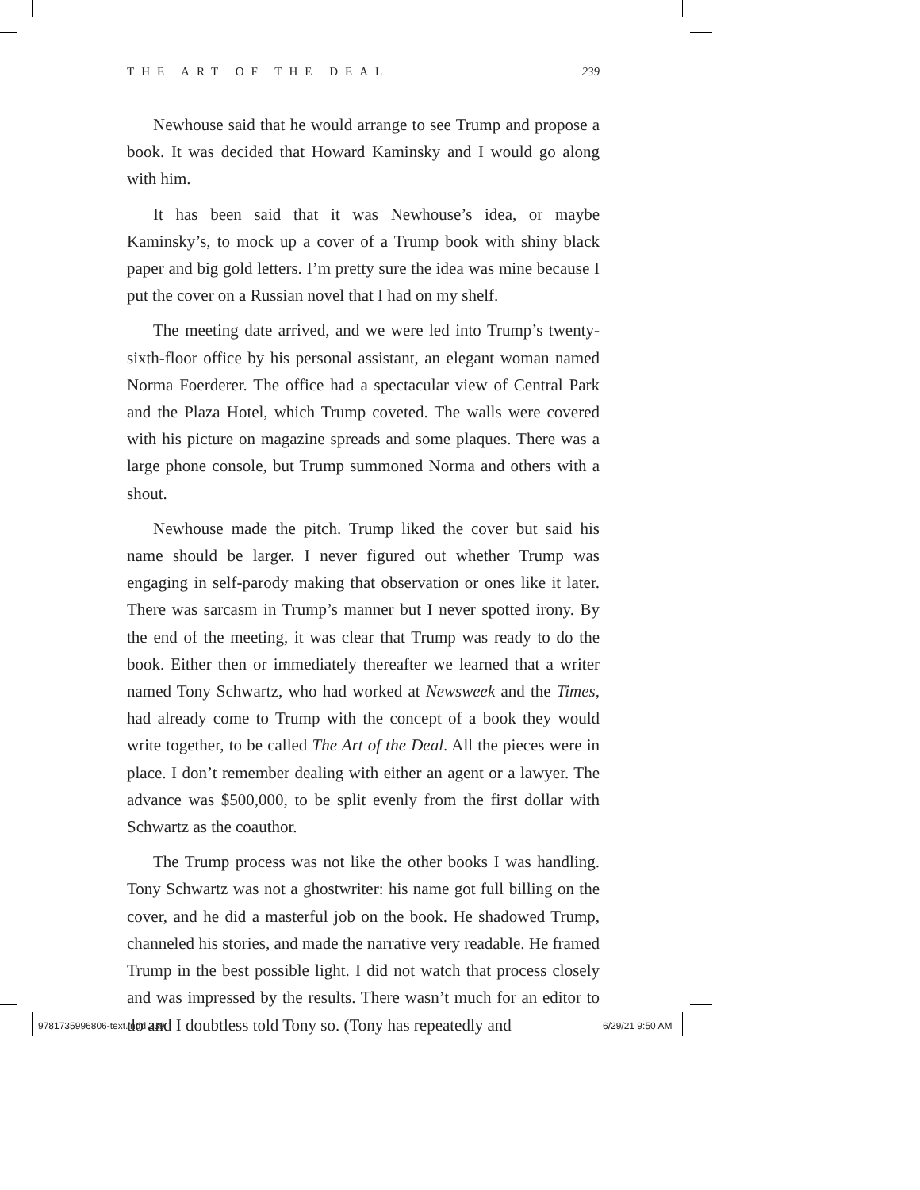THE ART OF THE DEAL 239
Newhouse said that he would arrange to see Trump and propose a book. It was decided that Howard Kaminsky and I would go along with him.
It has been said that it was Newhouse’s idea, or maybe Kaminsky’s, to mock up a cover of a Trump book with shiny black paper and big gold letters. I’m pretty sure the idea was mine because I put the cover on a Russian novel that I had on my shelf.
The meeting date arrived, and we were led into Trump’s twenty-sixth-floor office by his personal assistant, an elegant woman named Norma Foerderer. The office had a spectacular view of Central Park and the Plaza Hotel, which Trump coveted. The walls were covered with his picture on magazine spreads and some plaques. There was a large phone console, but Trump summoned Norma and others with a shout.
Newhouse made the pitch. Trump liked the cover but said his name should be larger. I never figured out whether Trump was engaging in self-parody making that observation or ones like it later. There was sarcasm in Trump’s manner but I never spotted irony. By the end of the meeting, it was clear that Trump was ready to do the book. Either then or immediately thereafter we learned that a writer named Tony Schwartz, who had worked at Newsweek and the Times, had already come to Trump with the concept of a book they would write together, to be called The Art of the Deal. All the pieces were in place. I don’t remember dealing with either an agent or a lawyer. The advance was $500,000, to be split evenly from the first dollar with Schwartz as the coauthor.
The Trump process was not like the other books I was handling. Tony Schwartz was not a ghostwriter: his name got full billing on the cover, and he did a masterful job on the book. He shadowed Trump, channeled his stories, and made the narrative very readable. He framed Trump in the best possible light. I did not watch that process closely and was impressed by the results. There wasn’t much for an editor to do and I doubtless told Tony so. (Tony has repeatedly and
9781735996806-text.indd 239 6/29/21 9:50 AM